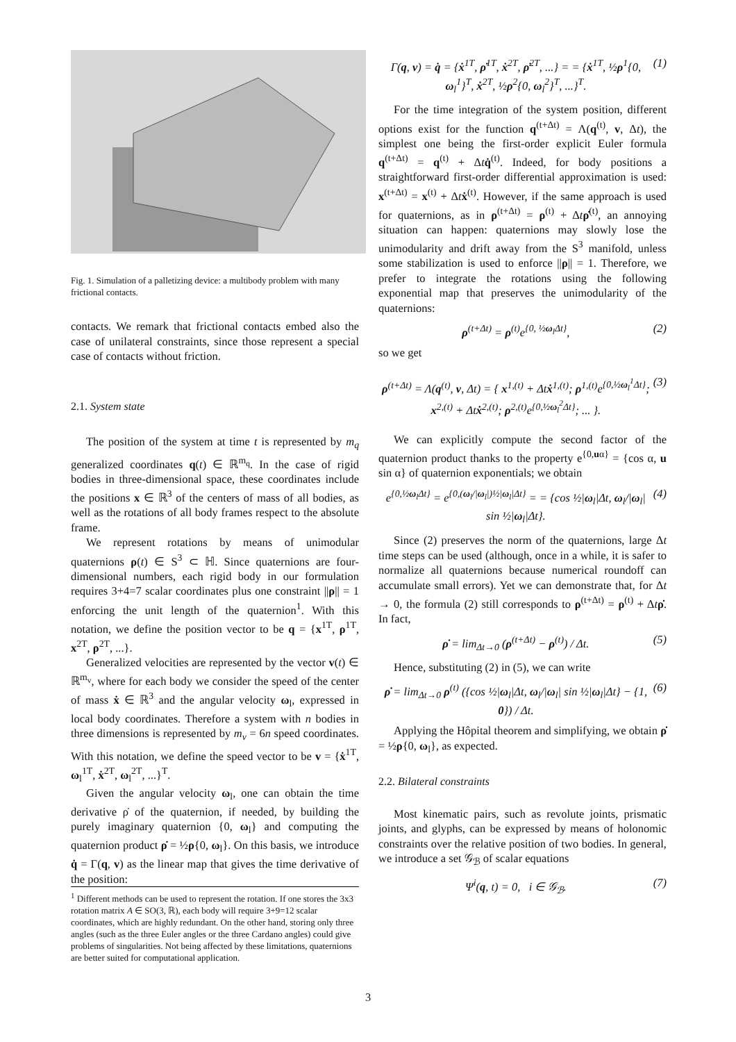Fig. 1. Simulation of a palletizing device: a multibody problem with many frictional contacts.
contacts. We remark that frictional contacts embed also the case of unilateral constraints, since those represent a special case of contacts without friction.
2.1. System state
The position of the system at time t is represented by m<sub>q</sub> generalized coordinates q(t) ∈ ℝ<sup>m<sub>q</sub></sup>. In the case of rigid bodies in three-dimensional space, these coordinates include the positions x ∈ ℝ<sup>3</sup> of the centers of mass of all bodies, as well as the rotations of all body frames respect to the absolute frame.
We represent rotations by means of unimodular quaternions ρ(t) ∈ S<sup>3</sup> ⊂ ℍ. Since quaternions are four-dimensional numbers, each rigid body in our formulation requires 3+4=7 scalar coordinates plus one constraint ||ρ|| = 1 enforcing the unit length of the quaternion<sup>1</sup>. With this notation, we define the position vector to be q = {x<sup>1T</sup>, ρ<sup>1T</sup>, x<sup>2T</sup>, ρ<sup>2T</sup>, ...}.
Generalized velocities are represented by the vector v(t) ∈ ℝ<sup>m<sub>v</sub></sup>, where for each body we consider the speed of the center of mass ẋ ∈ ℝ<sup>3</sup> and the angular velocity ω<sub>l</sub>, expressed in local body coordinates. Therefore a system with n bodies in three dimensions is represented by m<sub>v</sub> = 6n speed coordinates. With this notation, we define the speed vector to be v = {ẋ<sup>1T</sup>, ω<sub>l</sub><sup>1T</sup>, ẋ<sup>2T</sup>, ω<sub>l</sub><sup>2T</sup>, ...}<sup>T</sup>.
Given the angular velocity ω<sub>l</sub>, one can obtain the time derivative ρ̇ of the quaternion, if needed, by building the purely imaginary quaternion {0, ω<sub>l</sub>} and computing the quaternion product ρ̇ = ½ρ{0, ω<sub>l</sub>}. On this basis, we introduce q̇ = Γ(q, v) as the linear map that gives the time derivative of the position:
<sup>1</sup> Different methods can be used to represent the rotation. If one stores the 3x3 rotation matrix A ∈ SO(3, ℝ), each body will require 3+9=12 scalar coordinates, which are highly redundant. On the other hand, storing only three angles (such as the three Euler angles or the three Cardano angles) could give problems of singularities. Not being affected by these limitations, quaternions are better suited for computational application.
Γ(q, v) = q̇ = {ẋ<sup>1T</sup>, ρ̇<sup>1T</sup>, ẋ<sup>2T</sup>, ρ̇<sup>2T</sup>, ...} = = {ẋ<sup>1T</sup>, ½ρ<sup>1</sup>{0, ω<sub>l</sub><sup>1</sup>}<sup>T</sup>, ẋ<sup>2T</sup>, ½ρ<sup>2</sup>{0, ω<sub>l</sub><sup>2</sup>}<sup>T</sup>, ...}<sup>T</sup>. (1)
For the time integration of the system position, different options exist for the function q<sup>(t+Δt)</sup> = Λ(q<sup>(t)</sup>, v, Δt), the simplest one being the first-order explicit Euler formula q<sup>(t+Δt)</sup> = q<sup>(t)</sup> + Δtq̇<sup>(t)</sup>. Indeed, for body positions a straightforward first-order differential approximation is used: x<sup>(t+Δt)</sup> = x<sup>(t)</sup> + Δtẋ<sup>(t)</sup>. However, if the same approach is used for quaternions, as in ρ<sup>(t+Δt)</sup> = ρ<sup>(t)</sup> + Δtρ̇<sup>(t)</sup>, an annoying situation can happen: quaternions may slowly lose the unimodularity and drift away from the S<sup>3</sup> manifold, unless some stabilization is used to enforce ||ρ|| = 1. Therefore, we prefer to integrate the rotations using the following exponential map that preserves the unimodularity of the quaternions:
ρ<sup>(t+Δt)</sup> = ρ<sup>(t)</sup>e<sup>{0, ½ω<sub>l</sub>Δt}</sup>, (2)
so we get
ρ<sup>(t+Δt)</sup> = Λ(q<sup>(t)</sup>, v, Δt) = { x<sup>1,(t)</sup> + Δtẋ<sup>1,(t)</sup>; ρ<sup>1,(t)</sup>e<sup>{0,½ω<sub>l</sub><sup>1</sup>Δt}</sup>; x<sup>2,(t)</sup> + Δtẋ<sup>2,(t)</sup>; ρ<sup>2,(t)</sup>e<sup>{0,½ω<sub>l</sub><sup>2</sup>Δt}</sup>; ... }. (3)
We can explicitly compute the second factor of the quaternion product thanks to the property e<sup>{0,uα}</sup> = {cos α, u sin α} of quaternion exponentials; we obtain
e<sup>{0,½ω<sub>l</sub>Δt}</sup> = e<sup>{0,(ω<sub>l</sub>/|ω<sub>l</sub>|)½|ω<sub>l</sub>|Δt}</sup> = = {cos ½|ω<sub>l</sub>|Δt, ω<sub>l</sub>/|ω<sub>l</sub>| sin ½|ω<sub>l</sub>|Δt}. (4)
Since (2) preserves the norm of the quaternions, large Δt time steps can be used (although, once in a while, it is safer to normalize all quaternions because numerical roundoff can accumulate small errors). Yet we can demonstrate that, for Δt → 0, the formula (2) still corresponds to ρ<sup>(t+Δt)</sup> = ρ<sup>(t)</sup> + Δtρ̇. In fact,
ρ̇ = lim<sub>Δt→0</sub> (ρ<sup>(t+Δt)</sup> − ρ<sup>(t)</sup>) / Δt. (5)
Hence, substituting (2) in (5), we can write
ρ̇ = lim<sub>Δt→0</sub> ρ<sup>(t)</sup> ({cos ½|ω<sub>l</sub>|Δt, ω<sub>l</sub>/|ω<sub>l</sub>| sin ½|ω<sub>l</sub>|Δt} − {1, 0}) / Δt. (6)
Applying the Hôpital theorem and simplifying, we obtain ρ̇ = ½ρ{0, ω<sub>l</sub>}, as expected.
2.2. Bilateral constraints
Most kinematic pairs, such as revolute joints, prismatic joints, and glyphs, can be expressed by means of holonomic constraints over the relative position of two bodies. In general, we introduce a set 𝒢<sub>ℬ</sub> of scalar equations
Ψ<sup>i</sup>(q, t) = 0, i ∈ 𝒢<sub>ℬ</sub>. (7)
3